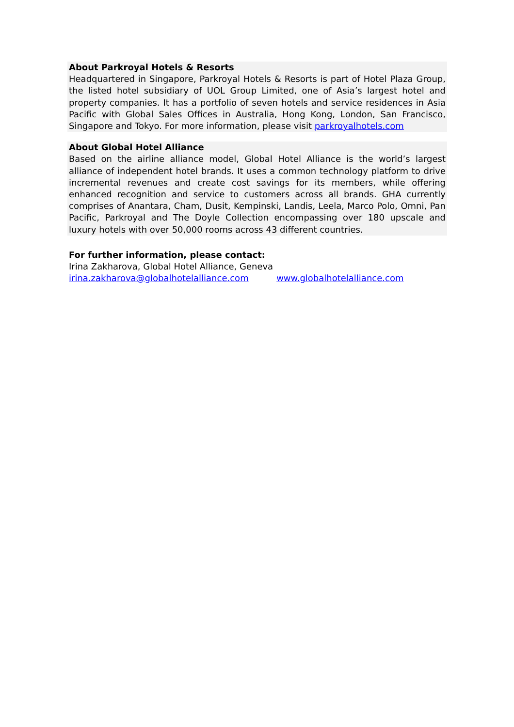About Parkroyal Hotels & Resorts
Headquartered in Singapore, Parkroyal Hotels & Resorts is part of Hotel Plaza Group, the listed hotel subsidiary of UOL Group Limited, one of Asia’s largest hotel and property companies. It has a portfolio of seven hotels and service residences in Asia Pacific with Global Sales Offices in Australia, Hong Kong, London, San Francisco, Singapore and Tokyo. For more information, please visit parkroyalhotels.com
About Global Hotel Alliance
Based on the airline alliance model, Global Hotel Alliance is the world’s largest alliance of independent hotel brands. It uses a common technology platform to drive incremental revenues and create cost savings for its members, while offering enhanced recognition and service to customers across all brands. GHA currently comprises of Anantara, Cham, Dusit, Kempinski, Landis, Leela, Marco Polo, Omni, Pan Pacific, Parkroyal and The Doyle Collection encompassing over 180 upscale and luxury hotels with over 50,000 rooms across 43 different countries.
For further information, please contact:
Irina Zakharova, Global Hotel Alliance, Geneva
irina.zakharova@globalhotelalliance.com www.globalhotelalliance.com